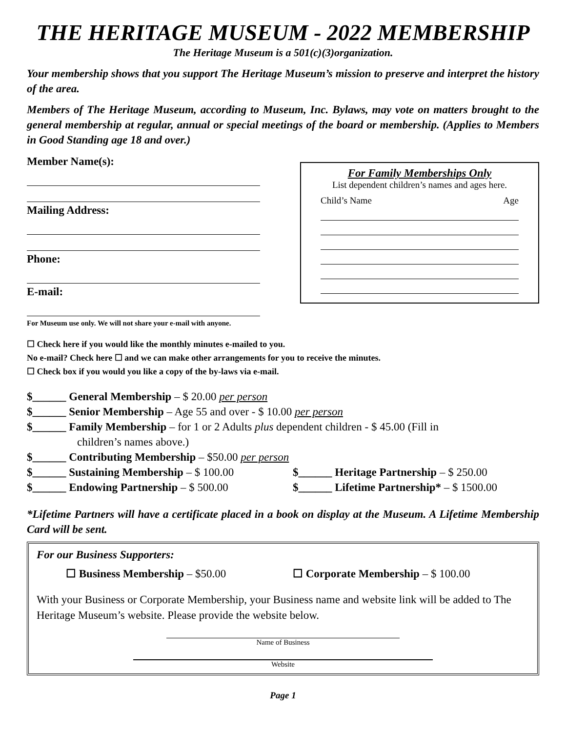THE HERITAGE MUSEUM - 2022 MEMBERSHIP
The Heritage Museum is a 501(c)(3)organization.
Your membership shows that you support The Heritage Museum’s mission to preserve and interpret the history of the area.
Members of The Heritage Museum, according to Museum, Inc. Bylaws, may vote on matters brought to the general membership at regular, annual or special meetings of the board or membership. (Applies to Members in Good Standing age 18 and over.)
Member Name(s):
Mailing Address:
Phone:
E-mail:
For Family Memberships Only
List dependent children’s names and ages here.
Child’s Name Age
For Museum use only. We will not share your e-mail with anyone.
☐ Check here if you would like the monthly minutes e-mailed to you.
No e-mail? Check here ☐ and we can make other arrangements for you to receive the minutes.
☐ Check box if you would you like a copy of the by-laws via e-mail.
$______ General Membership – $ 20.00 per person
$______ Senior Membership – Age 55 and over - $ 10.00 per person
$______ Family Membership – for 1 or 2 Adults plus dependent children - $ 45.00 (Fill in
children’s names above.)
$______ Contributing Membership – $50.00 per person
$______ Sustaining Membership – $ 100.00 $______ Heritage Partnership – $ 250.00
$______ Endowing Partnership – $ 500.00 $______ Lifetime Partnership* – $ 1500.00
*Lifetime Partners will have a certificate placed in a book on display at the Museum. A Lifetime Membership Card will be sent.
For our Business Supporters:
☐ Business Membership – $50.00 ☐ Corporate Membership – $ 100.00
With your Business or Corporate Membership, your Business name and website link will be added to The Heritage Museum’s website. Please provide the website below.
Name of Business
Website
Page 1